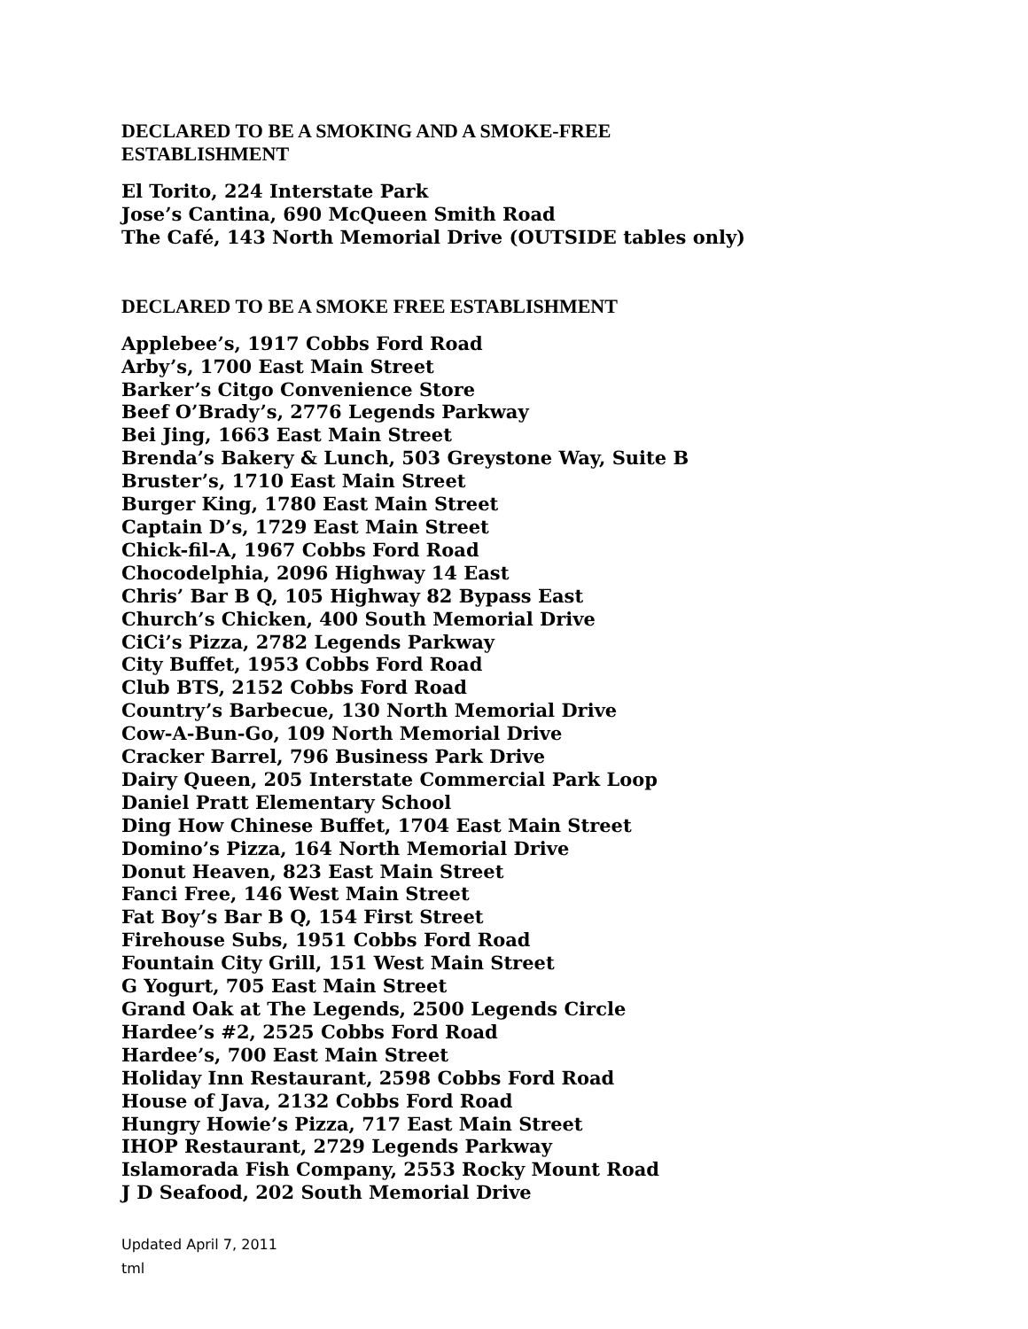DECLARED TO BE A SMOKING AND A SMOKE-FREE
ESTABLISHMENT
El Torito, 224 Interstate Park
Jose’s Cantina, 690 McQueen Smith Road
The Café, 143 North Memorial Drive (OUTSIDE tables only)
DECLARED TO BE A SMOKE FREE ESTABLISHMENT
Applebee’s, 1917 Cobbs Ford Road
Arby’s, 1700 East Main Street
Barker’s Citgo Convenience Store
Beef O’Brady’s, 2776 Legends Parkway
Bei Jing, 1663 East Main Street
Brenda’s Bakery & Lunch, 503 Greystone Way, Suite B
Bruster’s, 1710 East Main Street
Burger King, 1780 East Main Street
Captain D’s, 1729 East Main Street
Chick-fil-A, 1967 Cobbs Ford Road
Chocodelphia, 2096 Highway 14 East
Chris’ Bar B Q, 105 Highway 82 Bypass East
Church’s Chicken, 400 South Memorial Drive
CiCi’s Pizza, 2782 Legends Parkway
City Buffet, 1953 Cobbs Ford Road
Club BTS, 2152 Cobbs Ford Road
Country’s Barbecue, 130 North Memorial Drive
Cow-A-Bun-Go, 109 North Memorial Drive
Cracker Barrel, 796 Business Park Drive
Dairy Queen, 205 Interstate Commercial Park Loop
Daniel Pratt Elementary School
Ding How Chinese Buffet, 1704 East Main Street
Domino’s Pizza, 164 North Memorial Drive
Donut Heaven, 823 East Main Street
Fanci Free, 146 West Main Street
Fat Boy’s Bar B Q, 154 First Street
Firehouse Subs, 1951 Cobbs Ford Road
Fountain City Grill, 151 West Main Street
G Yogurt, 705 East Main Street
Grand Oak at The Legends, 2500 Legends Circle
Hardee’s #2, 2525 Cobbs Ford Road
Hardee’s, 700 East Main Street
Holiday Inn Restaurant, 2598 Cobbs Ford Road
House of Java, 2132 Cobbs Ford Road
Hungry Howie’s Pizza, 717 East Main Street
IHOP Restaurant, 2729 Legends Parkway
Islamorada Fish Company, 2553 Rocky Mount Road
J D Seafood, 202 South Memorial Drive
Updated April 7, 2011
tml